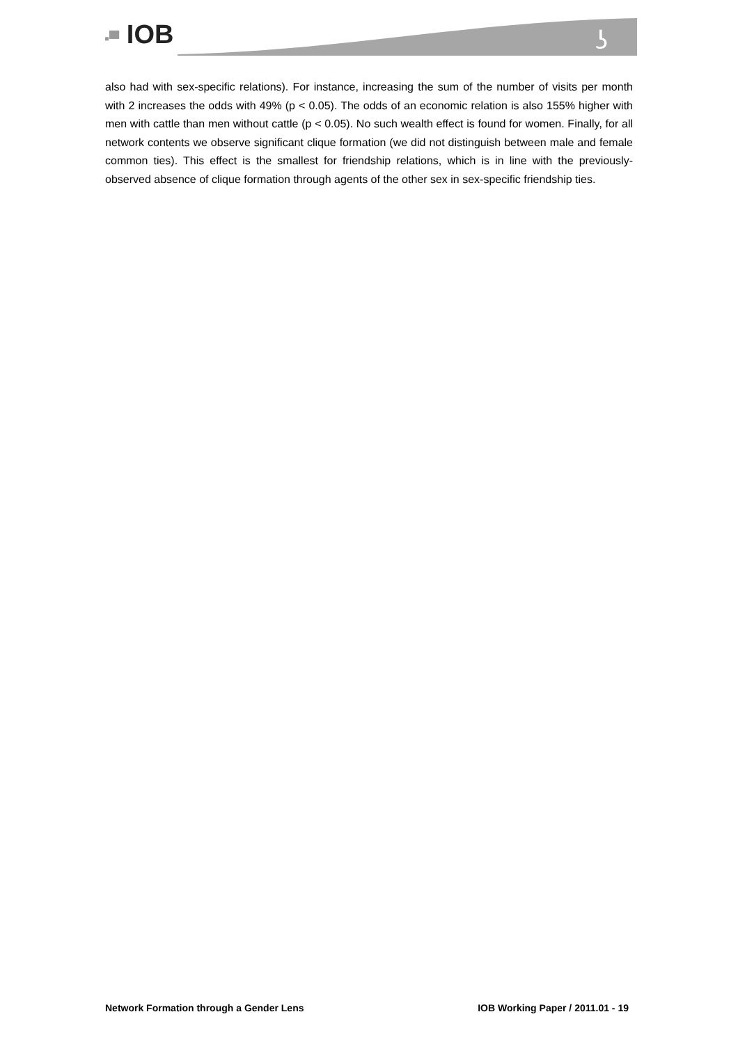ʖ
▪▀ IOB
also had with sex-specific relations). For instance, increasing the sum of the number of visits per month with 2 increases the odds with 49% (p < 0.05). The odds of an economic relation is also 155% higher with men with cattle than men without cattle (p < 0.05). No such wealth effect is found for women. Finally, for all network contents we observe significant clique formation (we did not distinguish between male and female common ties). This effect is the smallest for friendship relations, which is in line with the previously-observed absence of clique formation through agents of the other sex in sex-specific friendship ties.
Network Formation through a Gender Lens IOB Working Paper / 2011.01 - 19